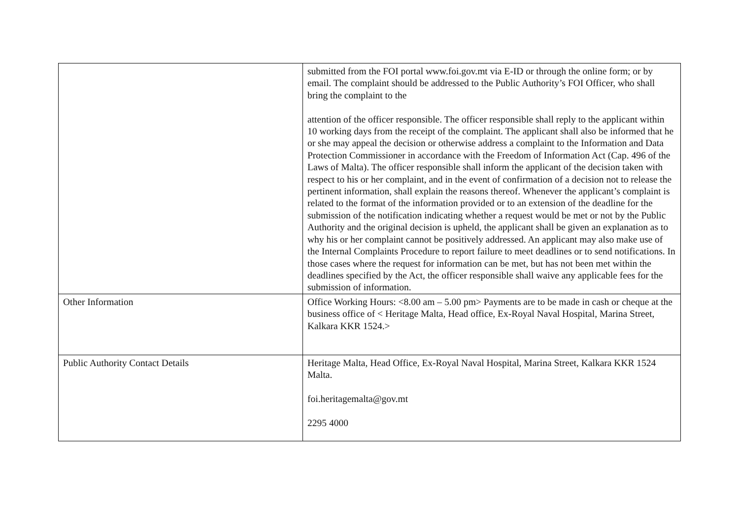| | submitted from the FOI portal www.foi.gov.mt via E-ID or through the online form; or by email. The complaint should be addressed to the Public Authority’s FOI Officer, who shall bring the complaint to the attention of the officer responsible. The officer responsible shall reply to the applicant within 10 working days from the receipt of the complaint. The applicant shall also be informed that he or she may appeal the decision or otherwise address a complaint to the Information and Data Protection Commissioner in accordance with the Freedom of Information Act (Cap. 496 of the Laws of Malta). The officer responsible shall inform the applicant of the decision taken with respect to his or her complaint, and in the event of confirmation of a decision not to release the pertinent information, shall explain the reasons thereof. Whenever the applicant’s complaint is related to the format of the information provided or to an extension of the deadline for the submission of the notification indicating whether a request would be met or not by the Public Authority and the original decision is upheld, the applicant shall be given an explanation as to why his or her complaint cannot be positively addressed. An applicant may also make use of the Internal Complaints Procedure to report failure to meet deadlines or to send notifications. In those cases where the request for information can be met, but has not been met within the deadlines specified by the Act, the officer responsible shall waive any applicable fees for the submission of information. |
| Other Information | Office Working Hours: <8.00 am – 5.00 pm> Payments are to be made in cash or cheque at the business office of < Heritage Malta, Head office, Ex-Royal Naval Hospital, Marina Street, Kalkara KKR 1524.> |
| Public Authority Contact Details | Heritage Malta, Head Office, Ex-Royal Naval Hospital, Marina Street, Kalkara KKR 1524 Malta. foi.heritagemalta@gov.mt 2295 4000 |